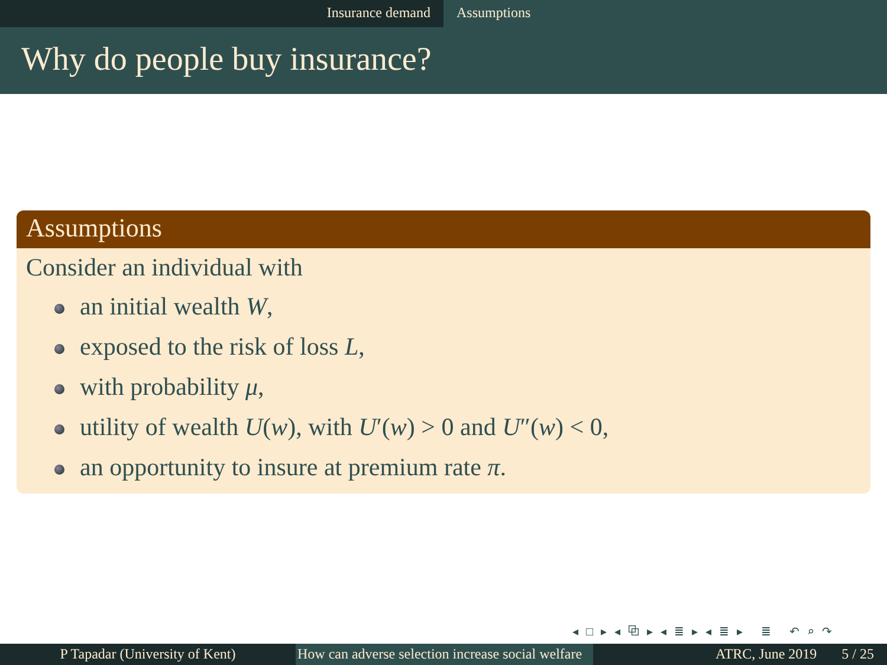Insurance demand Assumptions
Why do people buy insurance?
Assumptions
Consider an individual with
an initial wealth W,
exposed to the risk of loss L,
with probability μ,
utility of wealth U(w), with U′(w) > 0 and U″(w) < 0,
an opportunity to insure at premium rate π.
◂ □ ▸ ◂ ⧉ ▸ ◂ ≣ ▸ ◂ ≣ ▸ ≣ ↶ ⌕ ↷
P Tapadar (University of Kent) How can adverse selection increase social welfare
ATRC, June 2019 5 / 25